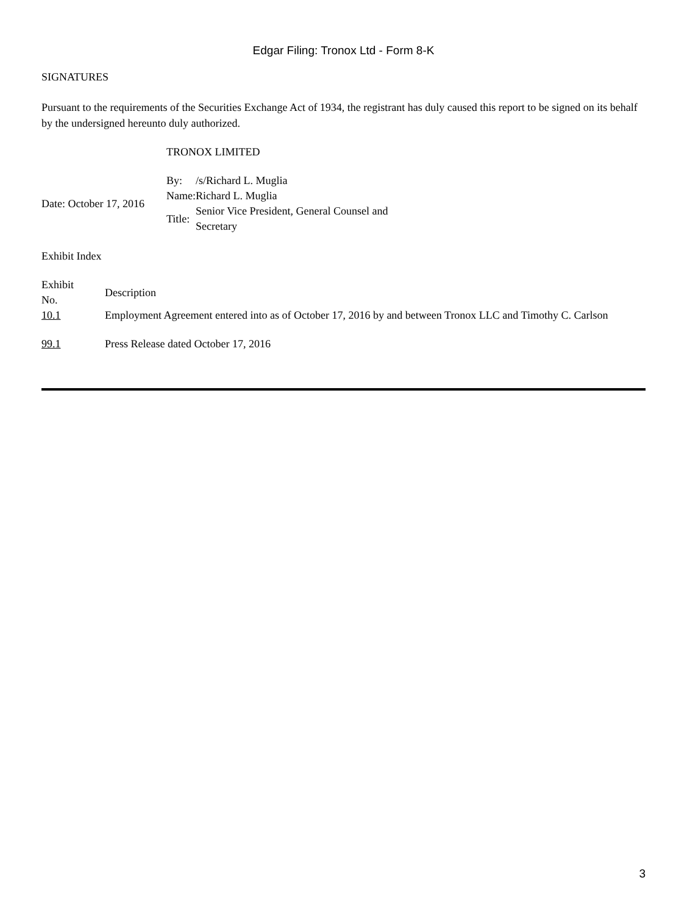Edgar Filing: Tronox Ltd - Form 8-K
SIGNATURES
Pursuant to the requirements of the Securities Exchange Act of 1934, the registrant has duly caused this report to be signed on its behalf by the undersigned hereunto duly authorized.
TRONOX LIMITED
| Date: October 17, 2016 | By: | /s/Richard L. Muglia |
| | Name: | Richard L. Muglia |
| | Title: | Senior Vice President, General Counsel and Secretary |
Exhibit Index
| Exhibit No. | Description |
| 10.1 | Employment Agreement entered into as of October 17, 2016 by and between Tronox LLC and Timothy C. Carlson |
| 99.1 | Press Release dated October 17, 2016 |
3